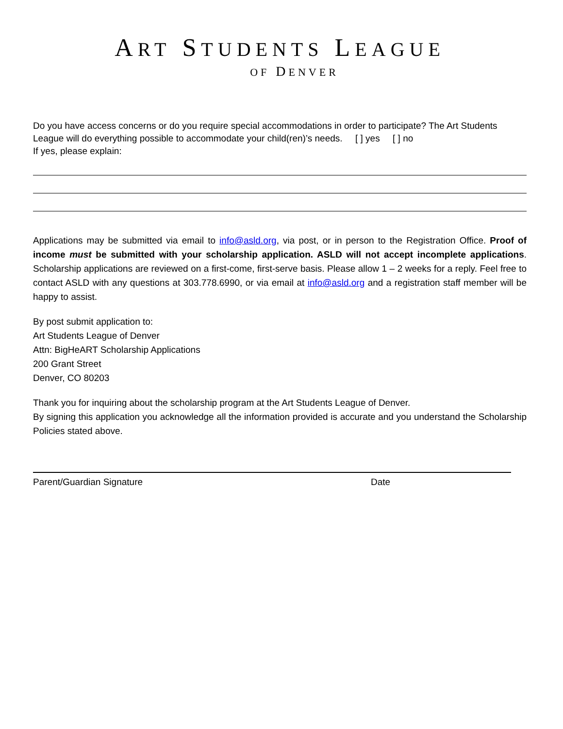ART STUDENTS LEAGUE
OF DENVER
Do you have access concerns or do you require special accommodations in order to participate? The Art Students League will do everything possible to accommodate your child(ren)’s needs. [ ] yes [ ] no
If yes, please explain:
Applications may be submitted via email to info@asld.org, via post, or in person to the Registration Office. Proof of income must be submitted with your scholarship application. ASLD will not accept incomplete applications. Scholarship applications are reviewed on a first-come, first-serve basis. Please allow 1 – 2 weeks for a reply. Feel free to contact ASLD with any questions at 303.778.6990, or via email at info@asld.org and a registration staff member will be happy to assist.
By post submit application to:
Art Students League of Denver
Attn: BigHeART Scholarship Applications
200 Grant Street
Denver, CO 80203
Thank you for inquiring about the scholarship program at the Art Students League of Denver.
By signing this application you acknowledge all the information provided is accurate and you understand the Scholarship Policies stated above.
Parent/Guardian Signature Date